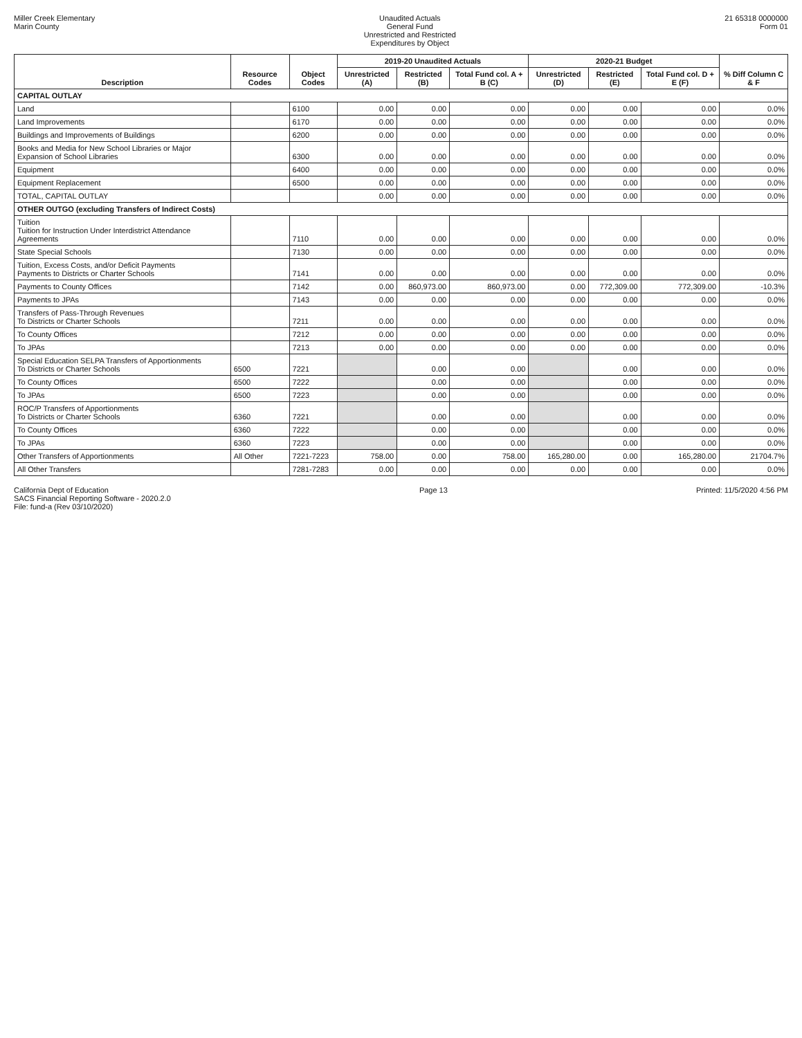Miller Creek Elementary
Marin County
Unaudited Actuals
General Fund
Unrestricted and Restricted
Expenditures by Object
21 65318 0000000
Form 01
| Description | Resource Codes | Object Codes | 2019-20 Unaudited Actuals | | | 2020-21 Budget | | | % Diff Column C & F |
| --- | --- | --- | --- | --- | --- | --- | --- | --- | --- |
| | | | Unrestricted (A) | Restricted (B) | Total Fund col. A + B (C) | Unrestricted (D) | Restricted (E) | Total Fund col. D + E (F) | |
| CAPITAL OUTLAY | | | | | | | | | |
| Land | | 6100 | 0.00 | 0.00 | 0.00 | 0.00 | 0.00 | 0.00 | 0.0% |
| Land Improvements | | 6170 | 0.00 | 0.00 | 0.00 | 0.00 | 0.00 | 0.00 | 0.0% |
| Buildings and Improvements of Buildings | | 6200 | 0.00 | 0.00 | 0.00 | 0.00 | 0.00 | 0.00 | 0.0% |
| Books and Media for New School Libraries or Major Expansion of School Libraries | | 6300 | 0.00 | 0.00 | 0.00 | 0.00 | 0.00 | 0.00 | 0.0% |
| Equipment | | 6400 | 0.00 | 0.00 | 0.00 | 0.00 | 0.00 | 0.00 | 0.0% |
| Equipment Replacement | | 6500 | 0.00 | 0.00 | 0.00 | 0.00 | 0.00 | 0.00 | 0.0% |
| TOTAL, CAPITAL OUTLAY | | | 0.00 | 0.00 | 0.00 | 0.00 | 0.00 | 0.00 | 0.0% |
| OTHER OUTGO (excluding Transfers of Indirect Costs) | | | | | | | | | |
| Tuition Tuition for Instruction Under Interdistrict Attendance Agreements | | 7110 | 0.00 | 0.00 | 0.00 | 0.00 | 0.00 | 0.00 | 0.0% |
| State Special Schools | | 7130 | 0.00 | 0.00 | 0.00 | 0.00 | 0.00 | 0.00 | 0.0% |
| Tuition, Excess Costs, and/or Deficit Payments Payments to Districts or Charter Schools | | 7141 | 0.00 | 0.00 | 0.00 | 0.00 | 0.00 | 0.00 | 0.0% |
| Payments to County Offices | | 7142 | 0.00 | 860,973.00 | 860,973.00 | 0.00 | 772,309.00 | 772,309.00 | -10.3% |
| Payments to JPAs | | 7143 | 0.00 | 0.00 | 0.00 | 0.00 | 0.00 | 0.00 | 0.0% |
| Transfers of Pass-Through Revenues To Districts or Charter Schools | | 7211 | 0.00 | 0.00 | 0.00 | 0.00 | 0.00 | 0.00 | 0.0% |
| To County Offices | | 7212 | 0.00 | 0.00 | 0.00 | 0.00 | 0.00 | 0.00 | 0.0% |
| To JPAs | | 7213 | 0.00 | 0.00 | 0.00 | 0.00 | 0.00 | 0.00 | 0.0% |
| Special Education SELPA Transfers of Apportionments To Districts or Charter Schools | 6500 | 7221 | | 0.00 | 0.00 | | 0.00 | 0.00 | 0.0% |
| To County Offices | 6500 | 7222 | | 0.00 | 0.00 | | 0.00 | 0.00 | 0.0% |
| To JPAs | 6500 | 7223 | | 0.00 | 0.00 | | 0.00 | 0.00 | 0.0% |
| ROC/P Transfers of Apportionments To Districts or Charter Schools | 6360 | 7221 | | 0.00 | 0.00 | | 0.00 | 0.00 | 0.0% |
| To County Offices | 6360 | 7222 | | 0.00 | 0.00 | | 0.00 | 0.00 | 0.0% |
| To JPAs | 6360 | 7223 | | 0.00 | 0.00 | | 0.00 | 0.00 | 0.0% |
| Other Transfers of Apportionments | All Other | 7221-7223 | 758.00 | 0.00 | 758.00 | 165,280.00 | 0.00 | 165,280.00 | 21704.7% |
| All Other Transfers | | 7281-7283 | 0.00 | 0.00 | 0.00 | 0.00 | 0.00 | 0.00 | 0.0% |
California Dept of Education
SACS Financial Reporting Software - 2020.2.0
File: fund-a (Rev 03/10/2020)
Page 13 Printed: 11/5/2020 4:56 PM